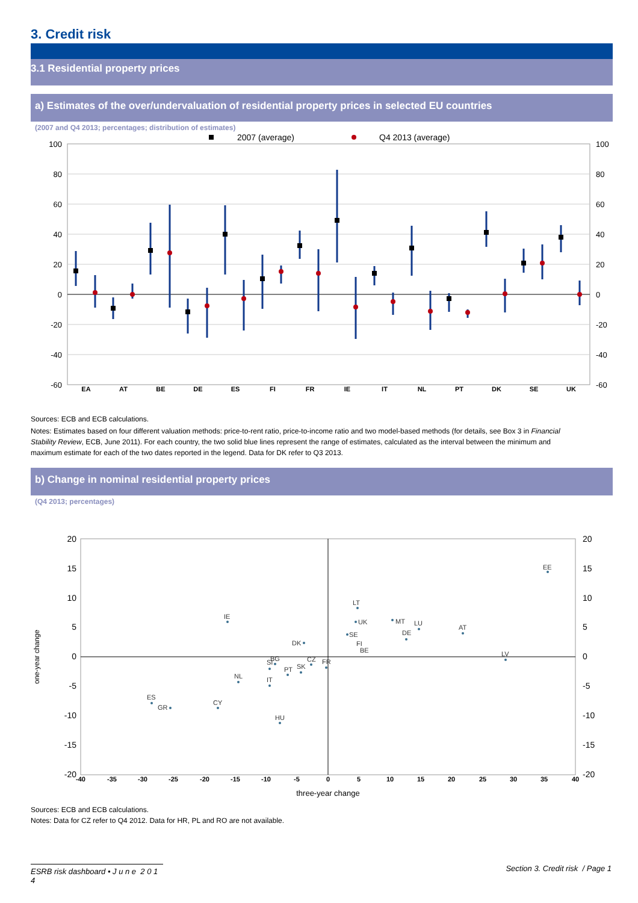3. Credit risk
3.1 Residential property prices
a) Estimates of the over/undervaluation of residential property prices in selected EU countries
(2007 and Q4 2013; percentages; distribution of estimates)
100
80
60
40
20
0
-20
-40
-60
100
80
60
40
20
0
-20
-40
-60
2007 (average)
Q4 2013 (average)
EA
AT
BE
DE
ES
FI
FR
IE
IT
NL
PT
DK
SE
UK
Sources: ECB and ECB calculations.
Notes: Estimates based on four different valuation methods: price-to-rent ratio, price-to-income ratio and two model-based methods (for details, see Box 3 in Financial Stability Review, ECB, June 2011). For each country, the two solid blue lines represent the range of estimates, calculated as the interval between the minimum and maximum estimate for each of the two dates reported in the legend. Data for DK refer to Q3 2013.
b) Change in nominal residential property prices
(Q4 2013; percentages)
20
15
10
5
0
-5
-10
-15
-20
20
15
10
5
0
-5
-10
-15
-20
-40
-35
-30
-25
-20
-15
-10
-5
0
5
10
15
20
25
30
35
40
three-year change
one-year change
EE
LT
IE
UK
MT
LU
AT
DE
SE
DK
FI
BE
LV
BG
SI
CZ
FR
PT
SK
NL
IT
ES
GR
CY
HU
Sources: ECB and ECB calculations.
Notes: Data for CZ refer to Q4 2012. Data for HR, PL and RO are not available.
ESRB risk dashboard • J u n e 2 0 1 4 Section 3. Credit risk / Page 1